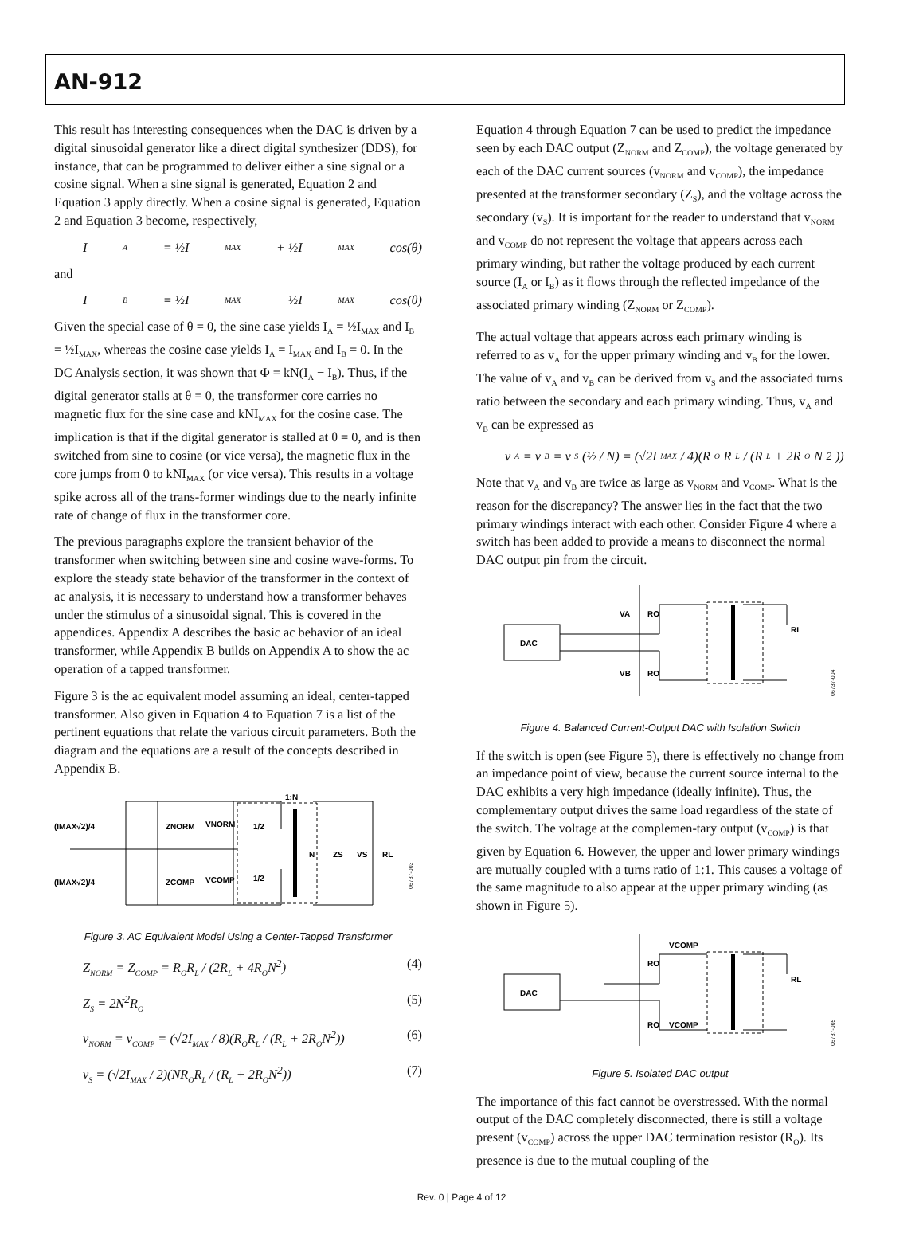AN-912
This result has interesting consequences when the DAC is driven by a digital sinusoidal generator like a direct digital synthesizer (DDS), for instance, that can be programmed to deliver either a sine signal or a cosine signal. When a sine signal is generated, Equation 2 and Equation 3 apply directly. When a cosine signal is generated, Equation 2 and Equation 3 become, respectively,
I<sub>A</sub> = ½I<sub>MAX</sub> + ½I<sub>MAX</sub> cos(θ)
and
I<sub>B</sub> = ½I<sub>MAX</sub> − ½I<sub>MAX</sub> cos(θ)
Given the special case of θ = 0, the sine case yields I<sub>A</sub> = ½I<sub>MAX</sub> and I<sub>B</sub> = ½I<sub>MAX</sub>, whereas the cosine case yields I<sub>A</sub> = I<sub>MAX</sub> and I<sub>B</sub> = 0. In the DC Analysis section, it was shown that Φ = kN(I<sub>A</sub> − I<sub>B</sub>). Thus, if the digital generator stalls at θ = 0, the transformer core carries no magnetic flux for the sine case and kNI<sub>MAX</sub> for the cosine case. The implication is that if the digital generator is stalled at θ = 0, and is then switched from sine to cosine (or vice versa), the magnetic flux in the core jumps from 0 to kNI<sub>MAX</sub> (or vice versa). This results in a voltage spike across all of the trans-former windings due to the nearly infinite rate of change of flux in the transformer core.
The previous paragraphs explore the transient behavior of the transformer when switching between sine and cosine wave-forms. To explore the steady state behavior of the transformer in the context of ac analysis, it is necessary to understand how a transformer behaves under the stimulus of a sinusoidal signal. This is covered in the appendices. Appendix A describes the basic ac behavior of an ideal transformer, while Appendix B builds on Appendix A to show the ac operation of a tapped transformer.
Figure 3 is the ac equivalent model assuming an ideal, center-tapped transformer. Also given in Equation 4 to Equation 7 is a list of the pertinent equations that relate the various circuit parameters. Both the diagram and the equations are a result of the concepts described in Appendix B.
(IMAX√2)/4
(IMAX√2)/4
ZNORM
ZCOMP
VNORM
VCOMP
1:N
1/2
1/2
N
ZS
VS
RL
06737-003
Figure 3. AC Equivalent Model Using a Center-Tapped Transformer
Z<sub>NORM</sub> = Z<sub>COMP</sub> = R<sub>O</sub>R<sub>L</sub> / (2R<sub>L</sub> + 4R<sub>O</sub>N<sup>2</sup>) (4)
Z<sub>S</sub> = 2N<sup>2</sup>R<sub>O</sub> (5)
v<sub>NORM</sub> = v<sub>COMP</sub> = (√2I<sub>MAX</sub> / 8)(R<sub>O</sub>R<sub>L</sub> / (R<sub>L</sub> + 2R<sub>O</sub>N<sup>2</sup>)) (6)
v<sub>S</sub> = (√2I<sub>MAX</sub> / 2)(NR<sub>O</sub>R<sub>L</sub> / (R<sub>L</sub> + 2R<sub>O</sub>N<sup>2</sup>)) (7)
Equation 4 through Equation 7 can be used to predict the impedance seen by each DAC output (Z<sub>NORM</sub> and Z<sub>COMP</sub>), the voltage generated by each of the DAC current sources (v<sub>NORM</sub> and v<sub>COMP</sub>), the impedance presented at the transformer secondary (Z<sub>S</sub>), and the voltage across the secondary (v<sub>S</sub>). It is important for the reader to understand that v<sub>NORM</sub> and v<sub>COMP</sub> do not represent the voltage that appears across each primary winding, but rather the voltage produced by each current source (I<sub>A</sub> or I<sub>B</sub>) as it flows through the reflected impedance of the associated primary winding (Z<sub>NORM</sub> or Z<sub>COMP</sub>).
The actual voltage that appears across each primary winding is referred to as v<sub>A</sub> for the upper primary winding and v<sub>B</sub> for the lower. The value of v<sub>A</sub> and v<sub>B</sub> can be derived from v<sub>S</sub> and the associated turns ratio between the secondary and each primary winding. Thus, v<sub>A</sub> and v<sub>B</sub> can be expressed as
v<sub>A</sub> = v<sub>B</sub> = v<sub>S</sub>(½ / N) = (√2I<sub>MAX</sub> / 4)(R<sub>O</sub>R<sub>L</sub> / (R<sub>L</sub> + 2R<sub>O</sub>N<sup>2</sup>))
Note that v<sub>A</sub> and v<sub>B</sub> are twice as large as v<sub>NORM</sub> and v<sub>COMP</sub>. What is the reason for the discrepancy? The answer lies in the fact that the two primary windings interact with each other. Consider Figure 4 where a switch has been added to provide a means to disconnect the normal DAC output pin from the circuit.
DAC
VA
RO
VB
RO
RL
06737-004
Figure 4. Balanced Current-Output DAC with Isolation Switch
If the switch is open (see Figure 5), there is effectively no change from an impedance point of view, because the current source internal to the DAC exhibits a very high impedance (ideally infinite). Thus, the complementary output drives the same load regardless of the state of the switch. The voltage at the complemen-tary output (v<sub>COMP</sub>) is that given by Equation 6. However, the upper and lower primary windings are mutually coupled with a turns ratio of 1:1. This causes a voltage of the same magnitude to also appear at the upper primary winding (as shown in Figure 5).
DAC
VCOMP
RO
RO
VCOMP
RL
06737-005
Figure 5. Isolated DAC output
The importance of this fact cannot be overstressed. With the normal output of the DAC completely disconnected, there is still a voltage present (v<sub>COMP</sub>) across the upper DAC termination resistor (R<sub>O</sub>). Its presence is due to the mutual coupling of the
Rev. 0 | Page 4 of 12